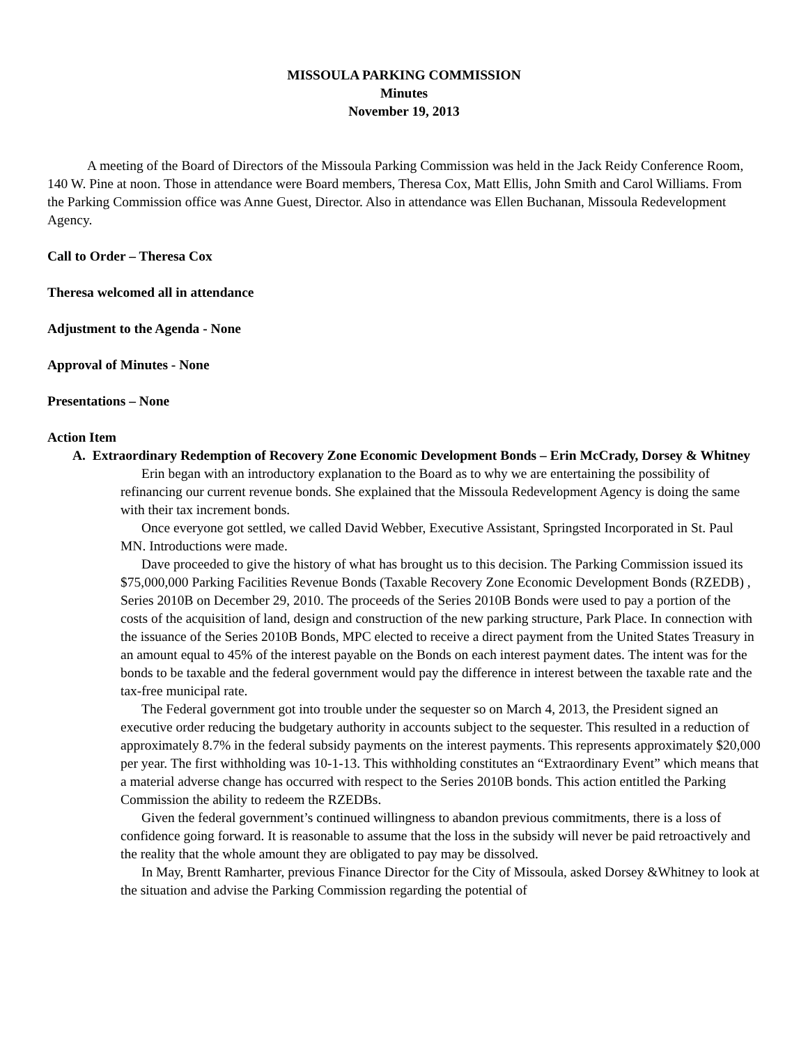MISSOULA PARKING COMMISSION
Minutes
November 19, 2013
A meeting of the Board of Directors of the Missoula Parking Commission was held in the Jack Reidy Conference Room, 140 W. Pine at noon. Those in attendance were Board members, Theresa Cox, Matt Ellis, John Smith and Carol Williams. From the Parking Commission office was Anne Guest, Director. Also in attendance was Ellen Buchanan, Missoula Redevelopment Agency.
Call to Order – Theresa Cox
Theresa welcomed all in attendance
Adjustment to the Agenda - None
Approval of Minutes - None
Presentations – None
Action Item
A. Extraordinary Redemption of Recovery Zone Economic Development Bonds – Erin McCrady, Dorsey & Whitney
Erin began with an introductory explanation to the Board as to why we are entertaining the possibility of refinancing our current revenue bonds. She explained that the Missoula Redevelopment Agency is doing the same with their tax increment bonds.
Once everyone got settled, we called David Webber, Executive Assistant, Springsted Incorporated in St. Paul MN. Introductions were made.
Dave proceeded to give the history of what has brought us to this decision. The Parking Commission issued its $75,000,000 Parking Facilities Revenue Bonds (Taxable Recovery Zone Economic Development Bonds (RZEDB) , Series 2010B on December 29, 2010. The proceeds of the Series 2010B Bonds were used to pay a portion of the costs of the acquisition of land, design and construction of the new parking structure, Park Place. In connection with the issuance of the Series 2010B Bonds, MPC elected to receive a direct payment from the United States Treasury in an amount equal to 45% of the interest payable on the Bonds on each interest payment dates. The intent was for the bonds to be taxable and the federal government would pay the difference in interest between the taxable rate and the tax-free municipal rate.
The Federal government got into trouble under the sequester so on March 4, 2013, the President signed an executive order reducing the budgetary authority in accounts subject to the sequester. This resulted in a reduction of approximately 8.7% in the federal subsidy payments on the interest payments. This represents approximately $20,000 per year. The first withholding was 10-1-13. This withholding constitutes an “Extraordinary Event” which means that a material adverse change has occurred with respect to the Series 2010B bonds. This action entitled the Parking Commission the ability to redeem the RZEDBs.
Given the federal government’s continued willingness to abandon previous commitments, there is a loss of confidence going forward. It is reasonable to assume that the loss in the subsidy will never be paid retroactively and the reality that the whole amount they are obligated to pay may be dissolved.
In May, Brentt Ramharter, previous Finance Director for the City of Missoula, asked Dorsey &Whitney to look at the situation and advise the Parking Commission regarding the potential of